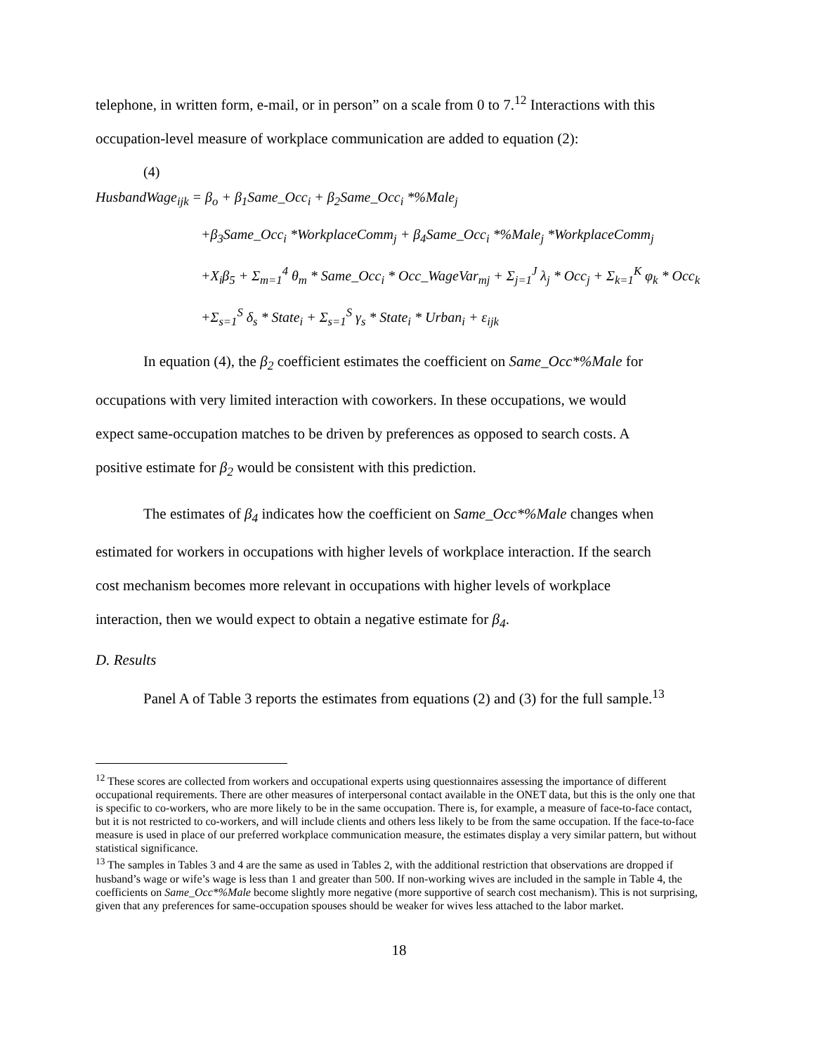telephone, in written form, e-mail, or in person” on a scale from 0 to 7.<sup>12</sup> Interactions with this
occupation-level measure of workplace communication are added to equation (2):
(4)
HusbandWage<sub>ijk</sub> = β<sub>o</sub> + β<sub>1</sub>Same_Occ<sub>i</sub> + β<sub>2</sub>Same_Occ<sub>i</sub> *%Male<sub>j</sub>
+β<sub>3</sub>Same_Occ<sub>i</sub> *WorkplaceComm<sub>j</sub> + β<sub>4</sub>Same_Occ<sub>i</sub> *%Male<sub>j</sub> *WorkplaceComm<sub>j</sub>
+X<sub>i</sub>β<sub>5</sub> + Σ<sub>m=1</sub><sup>4</sup> θ<sub>m</sub> * Same_Occ<sub>i</sub> * Occ_WageVar<sub>mj</sub> + Σ<sub>j=1</sub><sup>J</sup> λ<sub>j</sub> * Occ<sub>j</sub> + Σ<sub>k=1</sub><sup>K</sup> φ<sub>k</sub> * Occ<sub>k</sub>
+Σ<sub>s=1</sub><sup>S</sup> δ<sub>s</sub> * State<sub>i</sub> + Σ<sub>s=1</sub><sup>S</sup> γ<sub>s</sub> * State<sub>i</sub> * Urban<sub>i</sub> + ε<sub>ijk</sub>
In equation (4), the β<sub>2</sub> coefficient estimates the coefficient on Same_Occ*%Male for
occupations with very limited interaction with coworkers. In these occupations, we would
expect same-occupation matches to be driven by preferences as opposed to search costs. A
positive estimate for β<sub>2</sub> would be consistent with this prediction.
The estimates of β<sub>4</sub> indicates how the coefficient on Same_Occ*%Male changes when
estimated for workers in occupations with higher levels of workplace interaction. If the search
cost mechanism becomes more relevant in occupations with higher levels of workplace
interaction, then we would expect to obtain a negative estimate for β<sub>4</sub>.
D. Results
Panel A of Table 3 reports the estimates from equations (2) and (3) for the full sample.<sup>13</sup>
<sup>12</sup> These scores are collected from workers and occupational experts using questionnaires assessing the importance of different occupational requirements. There are other measures of interpersonal contact available in the ONET data, but this is the only one that is specific to co-workers, who are more likely to be in the same occupation. There is, for example, a measure of face-to-face contact, but it is not restricted to co-workers, and will include clients and others less likely to be from the same occupation. If the face-to-face measure is used in place of our preferred workplace communication measure, the estimates display a very similar pattern, but without statistical significance.
<sup>13</sup> The samples in Tables 3 and 4 are the same as used in Tables 2, with the additional restriction that observations are dropped if husband’s wage or wife’s wage is less than 1 and greater than 500. If non-working wives are included in the sample in Table 4, the coefficients on Same_Occ*%Male become slightly more negative (more supportive of search cost mechanism). This is not surprising, given that any preferences for same-occupation spouses should be weaker for wives less attached to the labor market.
18